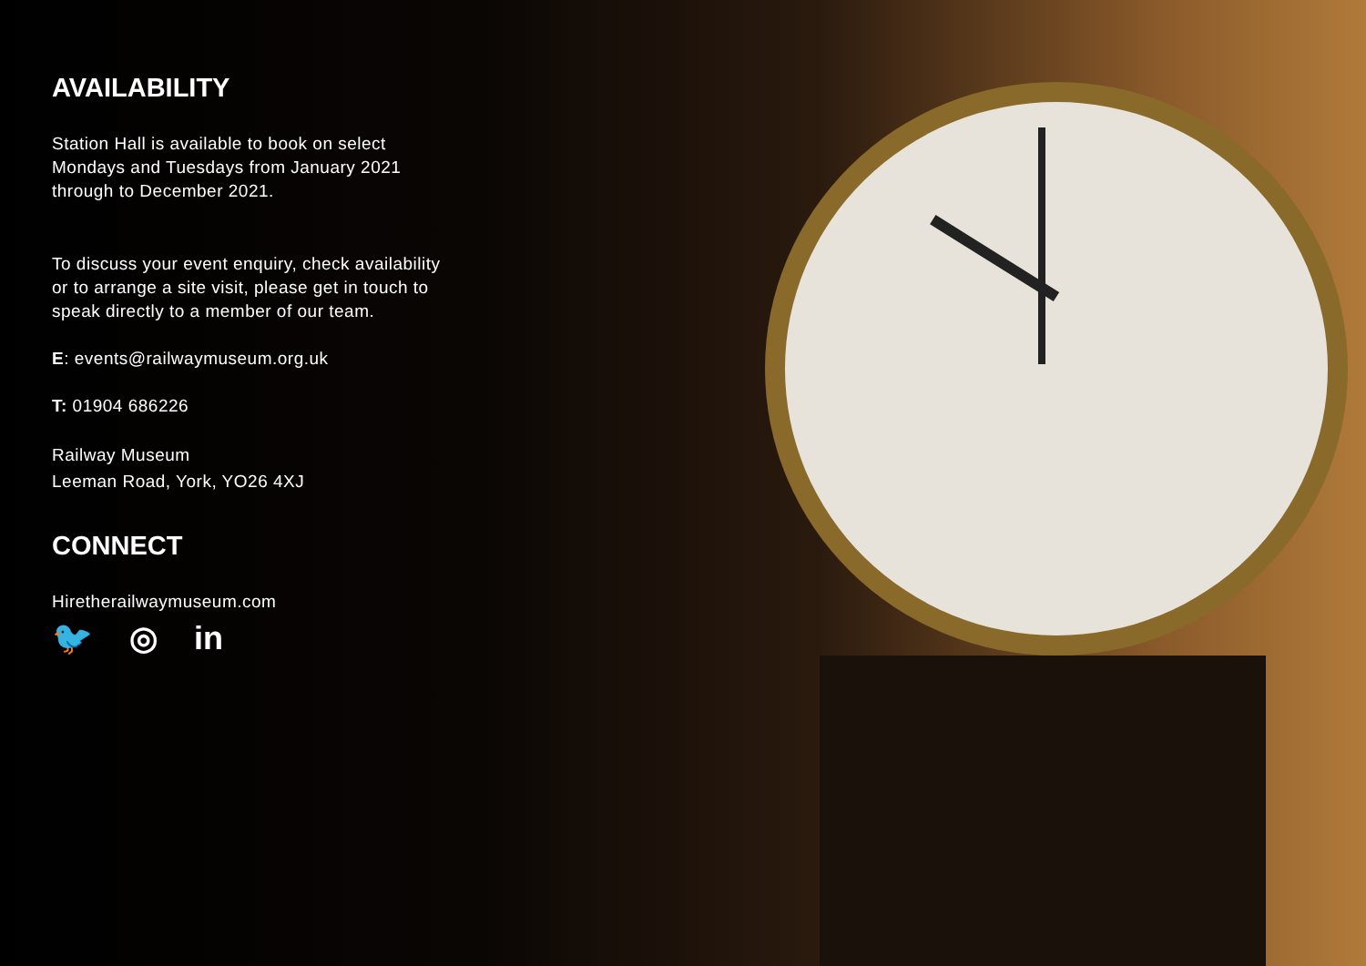AVAILABILITY
Station Hall is available to book on select Mondays and Tuesdays from January 2021 through to December 2021.
To discuss your event enquiry, check availability or to arrange a site visit, please get in touch to speak directly to a member of our team.
E: events@railwaymuseum.org.uk
T: 01904 686226
Railway Museum
Leeman Road, York, YO26 4XJ
CONNECT
Hiretherailwaymuseum.com
🐦 ◎ in